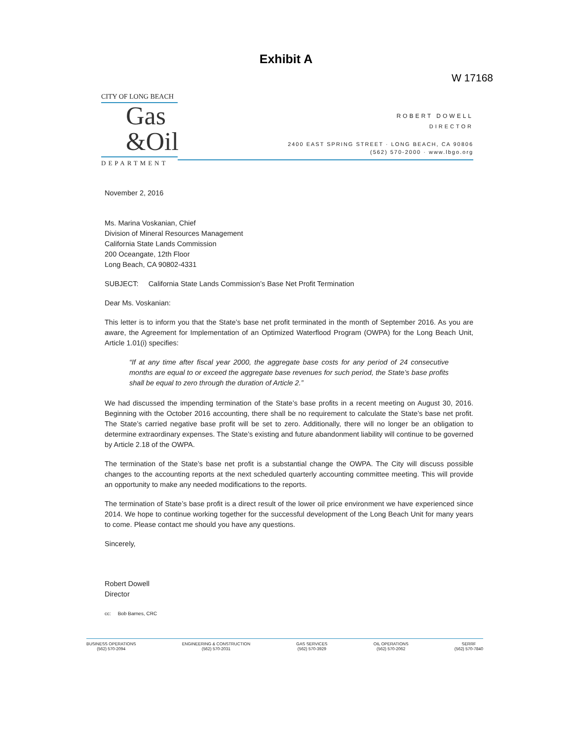Exhibit A
W 17168
CITY OF LONG BEACH
Gas
&Oil
DEPARTMENT
ROBERT DOWELL
DIRECTOR
2400 EAST SPRING STREET · LONG BEACH, CA 90806
(562) 570-2000 · www.lbgo.org
November 2, 2016
Ms. Marina Voskanian, Chief
Division of Mineral Resources Management
California State Lands Commission
200 Oceangate, 12th Floor
Long Beach, CA 90802-4331
SUBJECT: California State Lands Commission’s Base Net Profit Termination
Dear Ms. Voskanian:
This letter is to inform you that the State’s base net profit terminated in the month of September 2016. As you are aware, the Agreement for Implementation of an Optimized Waterflood Program (OWPA) for the Long Beach Unit, Article 1.01(i) specifies:
“If at any time after fiscal year 2000, the aggregate base costs for any period of 24 consecutive months are equal to or exceed the aggregate base revenues for such period, the State’s base profits shall be equal to zero through the duration of Article 2.”
We had discussed the impending termination of the State’s base profits in a recent meeting on August 30, 2016. Beginning with the October 2016 accounting, there shall be no requirement to calculate the State’s base net profit. The State’s carried negative base profit will be set to zero. Additionally, there will no longer be an obligation to determine extraordinary expenses. The State’s existing and future abandonment liability will continue to be governed by Article 2.18 of the OWPA.
The termination of the State’s base net profit is a substantial change the OWPA. The City will discuss possible changes to the accounting reports at the next scheduled quarterly accounting committee meeting. This will provide an opportunity to make any needed modifications to the reports.
The termination of State’s base profit is a direct result of the lower oil price environment we have experienced since 2014. We hope to continue working together for the successful development of the Long Beach Unit for many years to come. Please contact me should you have any questions.
Sincerely,
Robert Dowell
Director
cc: Bob Barnes, CRC
BUSINESS OPERATIONS
(562) 570-2094
ENGINEERING & CONSTRUCTION
(562) 570-2031
GAS SERVICES
(562) 570-3929
OIL OPERATIONS
(562) 570-2062
SERRF
(562) 570-7840